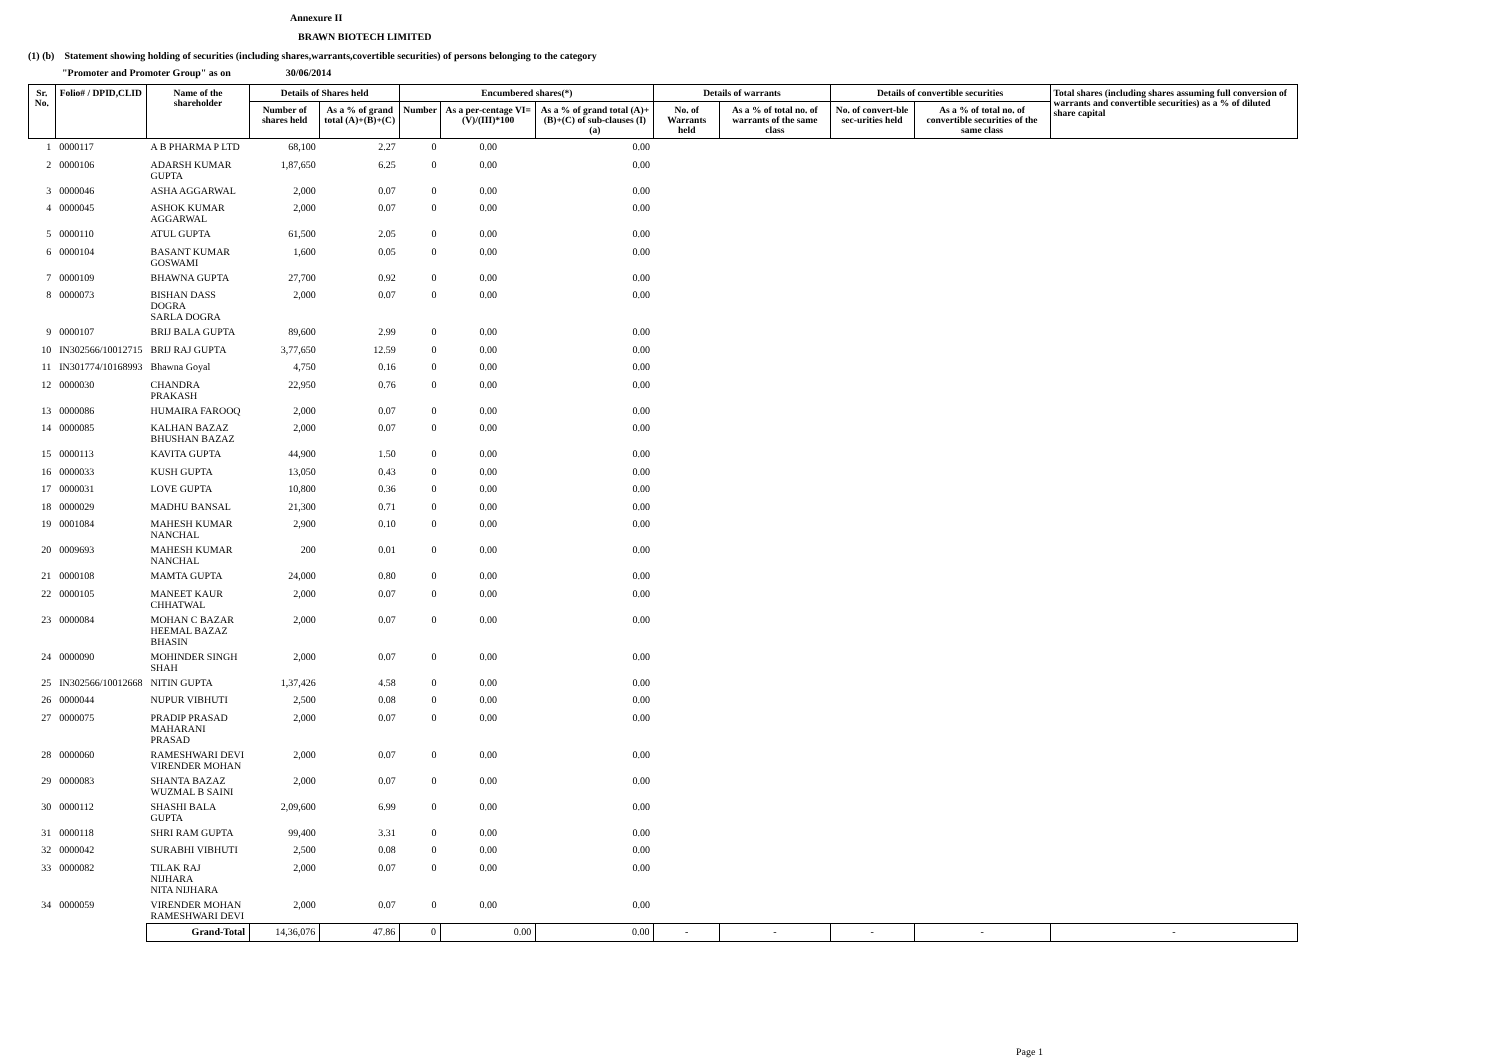Annexure II
BRAWN BIOTECH LIMITED
(1) (b) Statement showing holding of securities (including shares,warrants,covertible securities) of persons belonging to the category
"Promoter and Promoter Group" as on 30/06/2014
| Sr. No. | Folio# / DPID,CLID | Name of the shareholder | | Details of Shares held | | Encumbered shares(*) | | | Details of warrants | | Details of convertible securities | | Total shares (including shares assuming full conversion of warrants and convertible securities) as a % of diluted share capital |
| --- | --- | --- | --- | --- | --- | --- | --- | --- | --- | --- | --- | --- | --- |
| | | | | Number of shares held | As a % of grand total (A)+(B)+(C) | Number | As a per-centage VI=(V)/(III)*100 | As a % of grand total (A)+(B)+(C) of sub-clauses (I) (a) | No. of Warrants held | As a % of total no. of warrants of the same class | No. of convert-ble sec-urities held | As a % of total no. of convertible securities of the same class | |
| 1 | 0000117 | A B PHARMA P LTD | | 68,100 | 2.27 | 0 | 0.00 | 0.00 | | | | | |
| 2 | 0000106 | ADARSH KUMAR GUPTA | | 1,87,650 | 6.25 | 0 | 0.00 | 0.00 | | | | | |
| 3 | 0000046 | ASHA AGGARWAL | | 2,000 | 0.07 | 0 | 0.00 | 0.00 | | | | | |
| 4 | 0000045 | ASHOK KUMAR AGGARWAL | | 2,000 | 0.07 | 0 | 0.00 | 0.00 | | | | | |
| 5 | 0000110 | ATUL GUPTA | | 61,500 | 2.05 | 0 | 0.00 | 0.00 | | | | | |
| 6 | 0000104 | BASANT KUMAR GOSWAMI | | 1,600 | 0.05 | 0 | 0.00 | 0.00 | | | | | |
| 7 | 0000109 | BHAWNA GUPTA | | 27,700 | 0.92 | 0 | 0.00 | 0.00 | | | | | |
| 8 | 0000073 | BISHAN DASS DOGRA SARLA DOGRA | | 2,000 | 0.07 | 0 | 0.00 | 0.00 | | | | | |
| 9 | 0000107 | BRIJ BALA GUPTA | | 89,600 | 2.99 | 0 | 0.00 | 0.00 | | | | | |
| 10 | IN302566/10012715 | BRIJ RAJ GUPTA | | 3,77,650 | 12.59 | 0 | 0.00 | 0.00 | | | | | |
| 11 | IN301774/10168993 | Bhawna Goyal | | 4,750 | 0.16 | 0 | 0.00 | 0.00 | | | | | |
| 12 | 0000030 | CHANDRA PRAKASH | | 22,950 | 0.76 | 0 | 0.00 | 0.00 | | | | | |
| 13 | 0000086 | HUMAIRA FAROOQ | | 2,000 | 0.07 | 0 | 0.00 | 0.00 | | | | | |
| 14 | 0000085 | KALHAN BAZAZ BHUSHAN BAZAZ | | 2,000 | 0.07 | 0 | 0.00 | 0.00 | | | | | |
| 15 | 0000113 | KAVITA GUPTA | | 44,900 | 1.50 | 0 | 0.00 | 0.00 | | | | | |
| 16 | 0000033 | KUSH GUPTA | | 13,050 | 0.43 | 0 | 0.00 | 0.00 | | | | | |
| 17 | 0000031 | LOVE GUPTA | | 10,800 | 0.36 | 0 | 0.00 | 0.00 | | | | | |
| 18 | 0000029 | MADHU BANSAL | | 21,300 | 0.71 | 0 | 0.00 | 0.00 | | | | | |
| 19 | 0001084 | MAHESH KUMAR NANCHAL | | 2,900 | 0.10 | 0 | 0.00 | 0.00 | | | | | |
| 20 | 0009693 | MAHESH KUMAR NANCHAL | | 200 | 0.01 | 0 | 0.00 | 0.00 | | | | | |
| 21 | 0000108 | MAMTA GUPTA | | 24,000 | 0.80 | 0 | 0.00 | 0.00 | | | | | |
| 22 | 0000105 | MANEET KAUR CHHATWAL | | 2,000 | 0.07 | 0 | 0.00 | 0.00 | | | | | |
| 23 | 0000084 | MOHAN C BAZAR HEEMAL BAZAZ BHASIN | | 2,000 | 0.07 | 0 | 0.00 | 0.00 | | | | | |
| 24 | 0000090 | MOHINDER SINGH SHAH | | 2,000 | 0.07 | 0 | 0.00 | 0.00 | | | | | |
| 25 | IN302566/10012668 | NITIN GUPTA | | 1,37,426 | 4.58 | 0 | 0.00 | 0.00 | | | | | |
| 26 | 0000044 | NUPUR VIBHUTI | | 2,500 | 0.08 | 0 | 0.00 | 0.00 | | | | | |
| 27 | 0000075 | PRADIP PRASAD MAHARANI PRASAD | | 2,000 | 0.07 | 0 | 0.00 | 0.00 | | | | | |
| 28 | 0000060 | RAMESHWARI DEVI VIRENDER MOHAN | | 2,000 | 0.07 | 0 | 0.00 | 0.00 | | | | | |
| 29 | 0000083 | SHANTA BAZAZ WUZMAL B SAINI | | 2,000 | 0.07 | 0 | 0.00 | 0.00 | | | | | |
| 30 | 0000112 | SHASHI BALA GUPTA | | 2,09,600 | 6.99 | 0 | 0.00 | 0.00 | | | | | |
| 31 | 0000118 | SHRI RAM GUPTA | | 99,400 | 3.31 | 0 | 0.00 | 0.00 | | | | | |
| 32 | 0000042 | SURABHI VIBHUTI | | 2,500 | 0.08 | 0 | 0.00 | 0.00 | | | | | |
| 33 | 0000082 | TILAK RAJ NIJHARA NITA NIJHARA | | 2,000 | 0.07 | 0 | 0.00 | 0.00 | | | | | |
| 34 | 0000059 | VIRENDER MOHAN RAMESHWARI DEVI | | 2,000 | 0.07 | 0 | 0.00 | 0.00 | | | | | |
| | | | Grand-Total | 14,36,076 | 47.86 | 0 | 0.00 | 0.00 | - | - | - | - | - |
Page 1